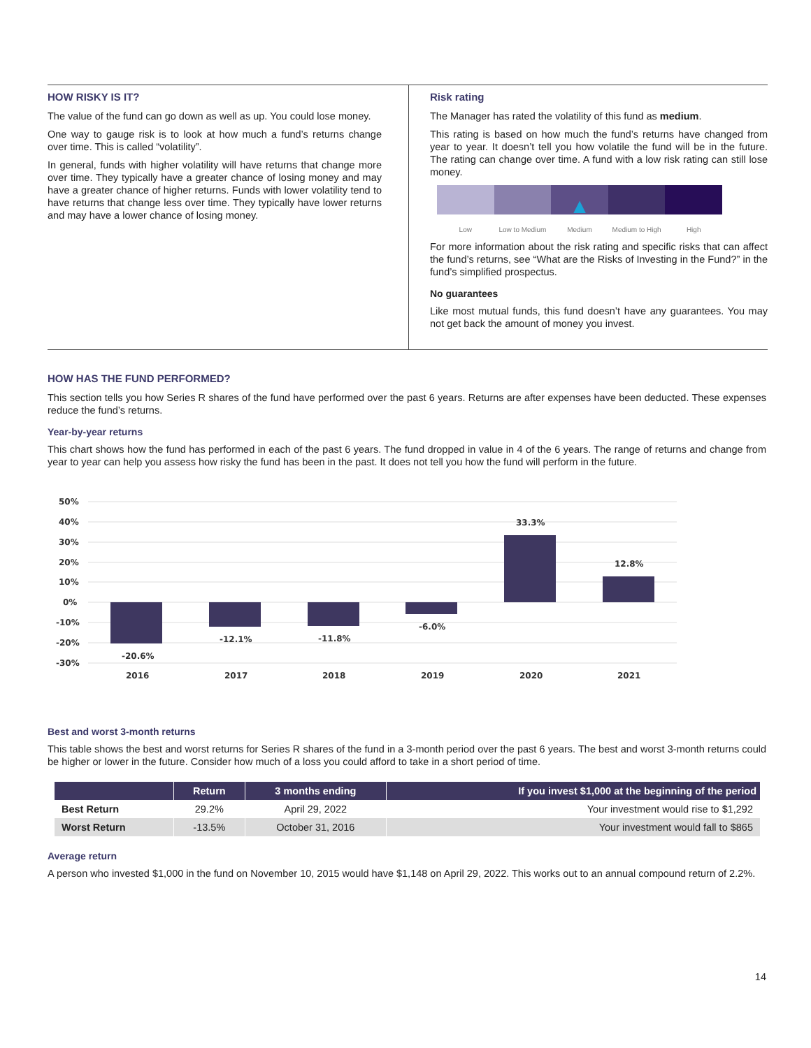HOW RISKY IS IT?
The value of the fund can go down as well as up. You could lose money.
One way to gauge risk is to look at how much a fund’s returns change over time. This is called “volatility”.
In general, funds with higher volatility will have returns that change more over time. They typically have a greater chance of losing money and may have a greater chance of higher returns. Funds with lower volatility tend to have returns that change less over time. They typically have lower returns and may have a lower chance of losing money.
Risk rating
The Manager has rated the volatility of this fund as medium.
This rating is based on how much the fund’s returns have changed from year to year. It doesn’t tell you how volatile the fund will be in the future. The rating can change over time. A fund with a low risk rating can still lose money.
▲
Low Low to Medium Medium Medium to High High
For more information about the risk rating and specific risks that can affect the fund’s returns, see “What are the Risks of Investing in the Fund?” in the fund’s simplified prospectus.
No guarantees
Like most mutual funds, this fund doesn’t have any guarantees. You may not get back the amount of money you invest.
HOW HAS THE FUND PERFORMED?
This section tells you how Series R shares of the fund have performed over the past 6 years. Returns are after expenses have been deducted. These expenses reduce the fund’s returns.
Year-by-year returns
This chart shows how the fund has performed in each of the past 6 years. The fund dropped in value in 4 of the 6 years. The range of returns and change from year to year can help you assess how risky the fund has been in the past. It does not tell you how the fund will perform in the future.
50%
40%
30%
20%
10%
0%
-10%
-20%
-30%
-20.6%
-12.1%
-11.8%
-6.0%
33.3%
12.8%
2016
2017
2018
2019
2020
2021
Best and worst 3-month returns
This table shows the best and worst returns for Series R shares of the fund in a 3-month period over the past 6 years. The best and worst 3-month returns could be higher or lower in the future. Consider how much of a loss you could afford to take in a short period of time.
| | Return | 3 months ending | If you invest $1,000 at the beginning of the period |
| --- | --- | --- | --- |
| Best Return | 29.2% | April 29, 2022 | Your investment would rise to $1,292 |
| Worst Return | -13.5% | October 31, 2016 | Your investment would fall to $865 |
Average return
A person who invested $1,000 in the fund on November 10, 2015 would have $1,148 on April 29, 2022. This works out to an annual compound return of 2.2%.
14